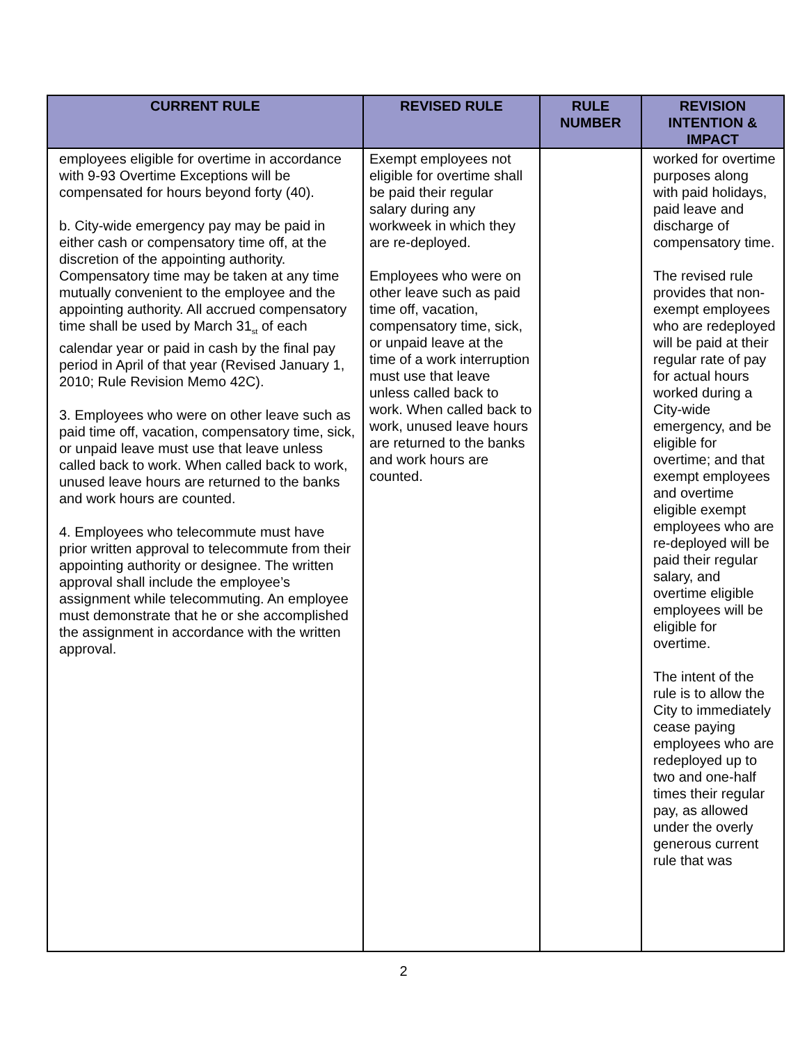| CURRENT RULE | REVISED RULE | RULE NUMBER | REVISION INTENTION & IMPACT |
| --- | --- | --- | --- |
| employees eligible for overtime in accordance with 9-93 Overtime Exceptions will be compensated for hours beyond forty (40). b. City-wide emergency pay may be paid in either cash or compensatory time off, at the discretion of the appointing authority. Compensatory time may be taken at any time mutually convenient to the employee and the appointing authority. All accrued compensatory time shall be used by March 31<sub>st</sub> of each calendar year or paid in cash by the final pay period in April of that year (Revised January 1, 2010; Rule Revision Memo 42C). 3. Employees who were on other leave such as paid time off, vacation, compensatory time, sick, or unpaid leave must use that leave unless called back to work. When called back to work, unused leave hours are returned to the banks and work hours are counted. 4. Employees who telecommute must have prior written approval to telecommute from their appointing authority or designee. The written approval shall include the employee’s assignment while telecommuting. An employee must demonstrate that he or she accomplished the assignment in accordance with the written approval. | Exempt employees not eligible for overtime shall be paid their regular salary during any workweek in which they are re-deployed. Employees who were on other leave such as paid time off, vacation, compensatory time, sick, or unpaid leave at the time of a work interruption must use that leave unless called back to work. When called back to work, unused leave hours are returned to the banks and work hours are counted. | | worked for overtime purposes along with paid holidays, paid leave and discharge of compensatory time. The revised rule provides that non-exempt employees who are redeployed will be paid at their regular rate of pay for actual hours worked during a City-wide emergency, and be eligible for overtime; and that exempt employees and overtime eligible exempt employees who are re-deployed will be paid their regular salary, and overtime eligible employees will be eligible for overtime. The intent of the rule is to allow the City to immediately cease paying employees who are redeployed up to two and one-half times their regular pay, as allowed under the overly generous current rule that was |
2